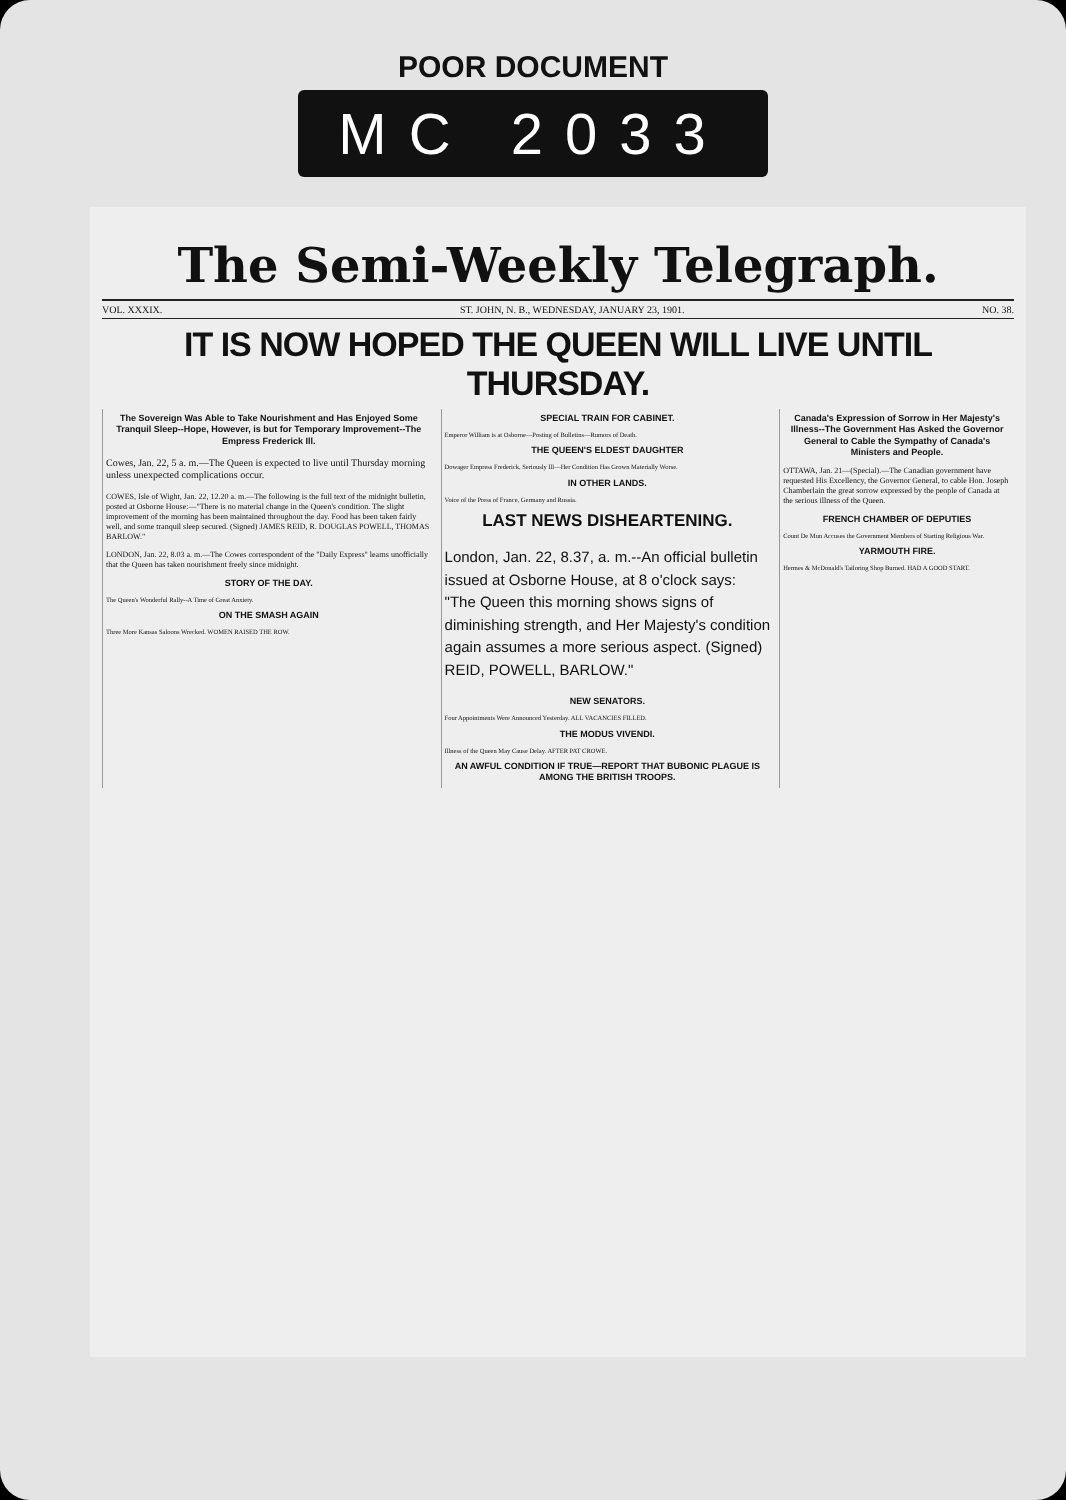POOR DOCUMENT
MC 2033
The Semi-Weekly Telegraph.
VOL. XXXIX. ST. JOHN, N. B., WEDNESDAY, JANUARY 23, 1901. NO. 38.
IT IS NOW HOPED THE QUEEN WILL LIVE UNTIL THURSDAY.
The Sovereign Was Able to Take Nourishment and Has Enjoyed Some Tranquil Sleep--Hope, However, is but for Temporary Improvement--The Empress Frederick Ill.
Cowes, Jan. 22, 5 a. m.—The Queen is expected to live until Thursday morning unless unexpected complications occur.
COWES, Isle of Wight, Jan. 22, 12.20 a. m.—The following is the full text of the midnight bulletin, posted at Osborne House:—"There is no material change in the Queen's condition. The slight improvement of the morning has been maintained throughout the day. Food has been taken fairly well, and some tranquil sleep secured. (Signed) JAMES REID, R. DOUGLAS POWELL, THOMAS BARLOW."
LONDON, Jan. 22, 8.03 a. m.—The Cowes correspondent of the "Daily Express" learns unofficially that the Queen has taken nourishment freely since midnight.
STORY OF THE DAY.
The Queen's Wonderful Rally--A Time of Great Anxiety.
ON THE SMASH AGAIN
Three More Kansas Saloons Wrecked. WOMEN RAISED THE ROW.
SPECIAL TRAIN FOR CABINET.
Emperor William is at Osborne—Posting of Bulletins—Rumors of Death.
THE QUEEN'S ELDEST DAUGHTER
Dowager Empress Frederick, Seriously Ill—Her Condition Has Grown Materially Worse.
IN OTHER LANDS.
Voice of the Press of France, Germany and Russia.
LAST NEWS DISHEARTENING.
London, Jan. 22, 8.37, a. m.--An official bulletin issued at Osborne House, at 8 o'clock says: "The Queen this morning shows signs of diminishing strength, and Her Majesty's condition again assumes a more serious aspect. (Signed) REID, POWELL, BARLOW."
NEW SENATORS.
Four Appointments Were Announced Yesterday. ALL VACANCIES FILLED.
THE MODUS VIVENDI.
Illness of the Queen May Cause Delay. AFTER PAT CROWE.
AN AWFUL CONDITION IF TRUE—REPORT THAT BUBONIC PLAGUE IS AMONG THE BRITISH TROOPS.
Canada's Expression of Sorrow in Her Majesty's Illness--The Government Has Asked the Governor General to Cable the Sympathy of Canada's Ministers and People.
OTTAWA, Jan. 21—(Special).—The Canadian government have requested His Excellency, the Governor General, to cable Hon. Joseph Chamberlain the great sorrow expressed by the people of Canada at the serious illness of the Queen.
FRENCH CHAMBER OF DEPUTIES
Count De Mun Accuses the Government Members of Starting Religious War.
YARMOUTH FIRE.
Hermes & McDonald's Tailoring Shop Burned. HAD A GOOD START.